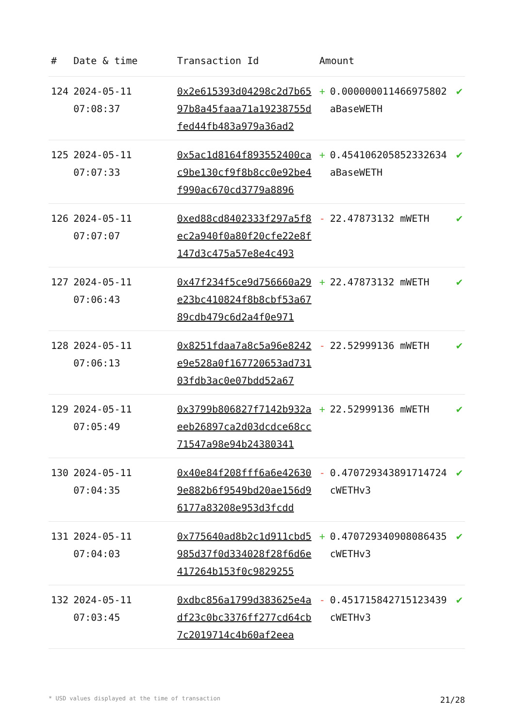| # | Date & time | Transaction Id | Amount | | |
| --- | --- | --- | --- | --- | --- |
| 124 | 2024-05-11 07:08:37 | 0x2e615393d04298c2d7b6597b8a45faaa71a19238755dfed44fb483a979a36ad2 | + | 0.000000011466975802 aBaseWETH | ✔ |
| 125 | 2024-05-11 07:07:33 | 0x5ac1d8164f893552400cac9be130cf9f8b8cc0e92be4f990ac670cd3779a8896 | + | 0.454106205852332634 aBaseWETH | ✔ |
| 126 | 2024-05-11 07:07:07 | 0xed88cd8402333f297a5f8ec2a940f0a80f20cfe22e8f147d3c475a57e8e4c493 | - | 22.47873132 mWETH | ✔ |
| 127 | 2024-05-11 07:06:43 | 0x47f234f5ce9d756660a29e23bc410824f8b8cbf53a6789cdb479c6d2a4f0e971 | + | 22.47873132 mWETH | ✔ |
| 128 | 2024-05-11 07:06:13 | 0x8251fdaa7a8c5a96e8242e9e528a0f167720653ad73103fdb3ac0e07bdd52a67 | - | 22.52999136 mWETH | ✔ |
| 129 | 2024-05-11 07:05:49 | 0x3799b806827f7142b932aeeb26897ca2d03dcdce68cc71547a98e94b24380341 | + | 22.52999136 mWETH | ✔ |
| 130 | 2024-05-11 07:04:35 | 0x40e84f208fff6a6e426309e882b6f9549bd20ae156d96177a83208e953d3fcdd | - | 0.470729343891714724 cWETHv3 | ✔ |
| 131 | 2024-05-11 07:04:03 | 0x775640ad8b2c1d911cbd5985d37f0d334028f28f6d6e417264b153f0c9829255 | + | 0.470729340908086435 cWETHv3 | ✔ |
| 132 | 2024-05-11 07:03:45 | 0xdbc856a1799d383625e4adf23c0bc3376ff277cd64cb7c2019714c4b60af2eea | - | 0.451715842715123439 cWETHv3 | ✔ |
* USD values displayed at the time of transaction 21/28